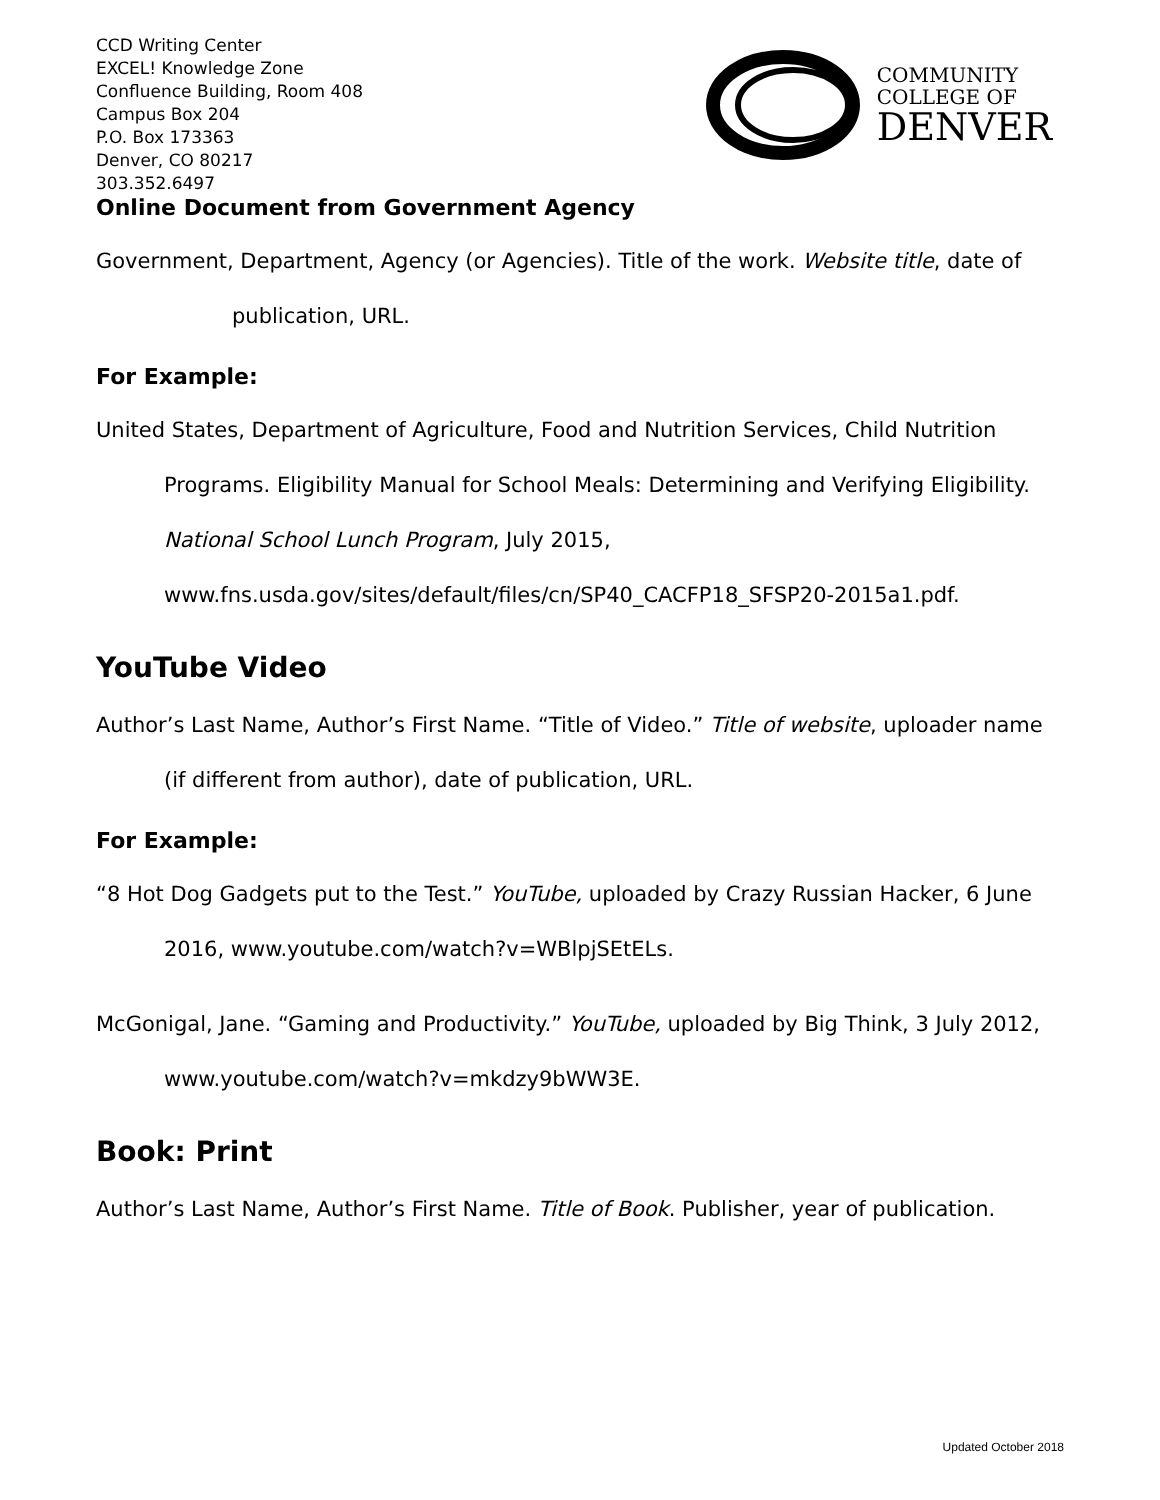CCD Writing Center
EXCEL! Knowledge Zone
Confluence Building, Room 408
Campus Box 204
P.O. Box 173363
Denver, CO 80217
303.352.6497
COMMUNITY
COLLEGE OF
DENVER
Online Document from Government Agency
Government, Department, Agency (or Agencies). Title of the work. Website title, date of publication, URL.
For Example:
United States, Department of Agriculture, Food and Nutrition Services, Child Nutrition Programs. Eligibility Manual for School Meals: Determining and Verifying Eligibility. National School Lunch Program, July 2015, www.fns.usda.gov/sites/default/files/cn/SP40_CACFP18_SFSP20-2015a1.pdf.
YouTube Video
Author’s Last Name, Author’s First Name. “Title of Video.” Title of website, uploader name (if different from author), date of publication, URL.
For Example:
“8 Hot Dog Gadgets put to the Test.” YouTube, uploaded by Crazy Russian Hacker, 6 June 2016, www.youtube.com/watch?v=WBlpjSEtELs.
McGonigal, Jane. “Gaming and Productivity.” YouTube, uploaded by Big Think, 3 July 2012, www.youtube.com/watch?v=mkdzy9bWW3E.
Book: Print
Author’s Last Name, Author’s First Name. Title of Book. Publisher, year of publication.
Updated October 2018